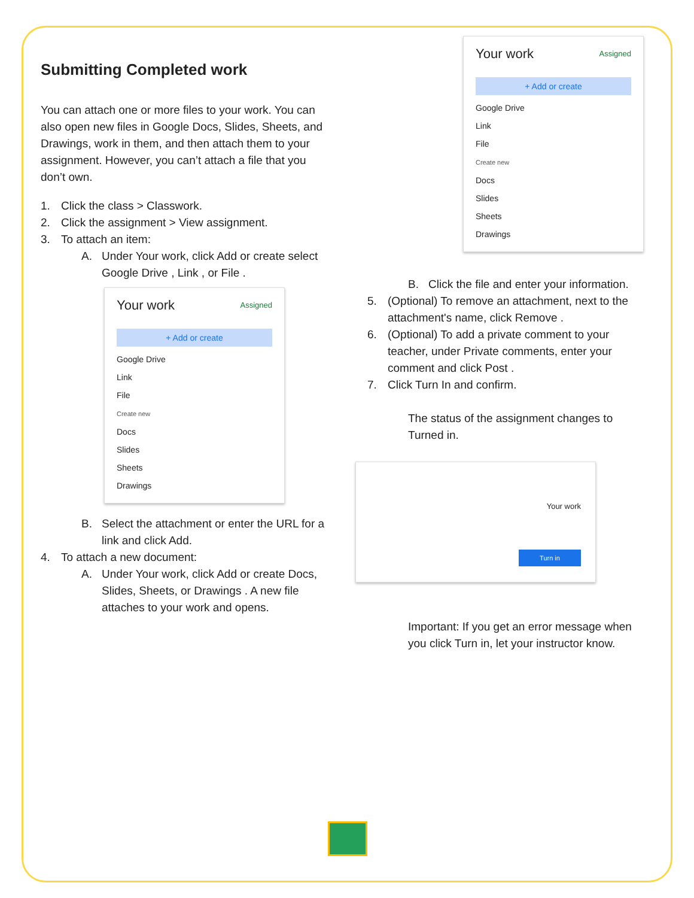Submitting Completed work
You can attach one or more files to your work. You can also open new files in Google Docs, Slides, Sheets, and Drawings, work in them, and then attach them to your assignment. However, you can’t attach a file that you don’t own.
1. Click the class > Classwork.
2. Click the assignment > View assignment.
3. To attach an item:
A. Under Your work, click Add or create select Google Drive , Link , or File .
Your work Assigned
+ Add or create
Google Drive
Link
File
Create new
Docs
Slides
Sheets
Drawings
B. Select the attachment or enter the URL for a link and click Add.
4. To attach a new document:
A. Under Your work, click Add or create Docs, Slides, Sheets, or Drawings . A new file attaches to your work and opens.
Your work Assigned
+ Add or create
Google Drive
Link
File
Create new
Docs
Slides
Sheets
Drawings
B. Click the file and enter your information.
5. (Optional) To remove an attachment, next to the attachment's name, click Remove .
6. (Optional) To add a private comment to your teacher, under Private comments, enter your comment and click Post .
7. Click Turn In and confirm.
The status of the assignment changes to Turned in.
Your work
Turn in
Important: If you get an error message when you click Turn in, let your instructor know.